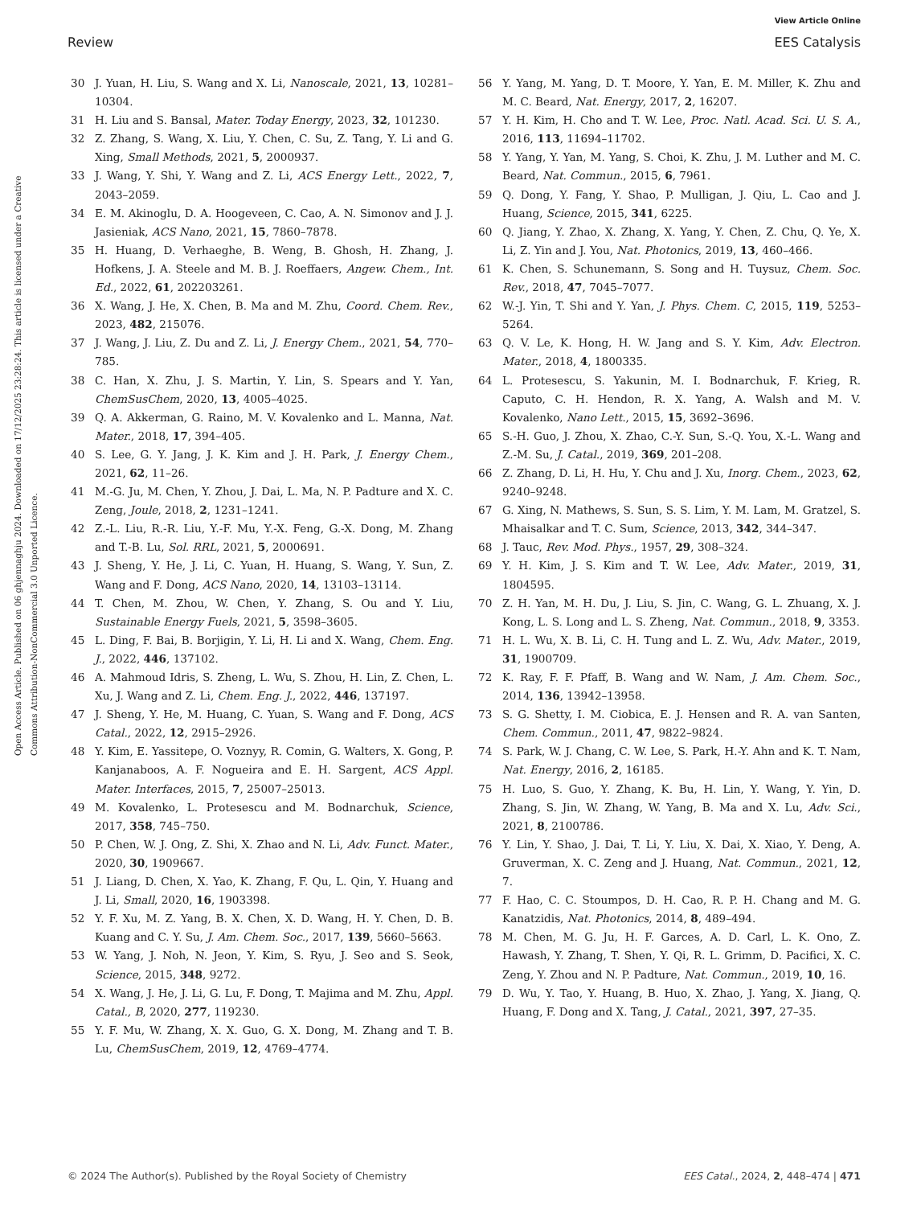View Article Online
Review EES Catalysis
Open Access Article. Published on 06 ghjennaghju 2024. Downloaded on 17/12/2025 23:28:24. This article is licensed under a Creative Commons Attribution-NonCommercial 3.0 Unported Licence.
30 J. Yuan, H. Liu, S. Wang and X. Li, Nanoscale, 2021, 13, 10281–10304.
31 H. Liu and S. Bansal, Mater. Today Energy, 2023, 32, 101230.
32 Z. Zhang, S. Wang, X. Liu, Y. Chen, C. Su, Z. Tang, Y. Li and G. Xing, Small Methods, 2021, 5, 2000937.
33 J. Wang, Y. Shi, Y. Wang and Z. Li, ACS Energy Lett., 2022, 7, 2043–2059.
34 E. M. Akinoglu, D. A. Hoogeveen, C. Cao, A. N. Simonov and J. J. Jasieniak, ACS Nano, 2021, 15, 7860–7878.
35 H. Huang, D. Verhaeghe, B. Weng, B. Ghosh, H. Zhang, J. Hofkens, J. A. Steele and M. B. J. Roeffaers, Angew. Chem., Int. Ed., 2022, 61, 202203261.
36 X. Wang, J. He, X. Chen, B. Ma and M. Zhu, Coord. Chem. Rev., 2023, 482, 215076.
37 J. Wang, J. Liu, Z. Du and Z. Li, J. Energy Chem., 2021, 54, 770–785.
38 C. Han, X. Zhu, J. S. Martin, Y. Lin, S. Spears and Y. Yan, ChemSusChem, 2020, 13, 4005–4025.
39 Q. A. Akkerman, G. Raino, M. V. Kovalenko and L. Manna, Nat. Mater., 2018, 17, 394–405.
40 S. Lee, G. Y. Jang, J. K. Kim and J. H. Park, J. Energy Chem., 2021, 62, 11–26.
41 M.-G. Ju, M. Chen, Y. Zhou, J. Dai, L. Ma, N. P. Padture and X. C. Zeng, Joule, 2018, 2, 1231–1241.
42 Z.-L. Liu, R.-R. Liu, Y.-F. Mu, Y.-X. Feng, G.-X. Dong, M. Zhang and T.-B. Lu, Sol. RRL, 2021, 5, 2000691.
43 J. Sheng, Y. He, J. Li, C. Yuan, H. Huang, S. Wang, Y. Sun, Z. Wang and F. Dong, ACS Nano, 2020, 14, 13103–13114.
44 T. Chen, M. Zhou, W. Chen, Y. Zhang, S. Ou and Y. Liu, Sustainable Energy Fuels, 2021, 5, 3598–3605.
45 L. Ding, F. Bai, B. Borjigin, Y. Li, H. Li and X. Wang, Chem. Eng. J., 2022, 446, 137102.
46 A. Mahmoud Idris, S. Zheng, L. Wu, S. Zhou, H. Lin, Z. Chen, L. Xu, J. Wang and Z. Li, Chem. Eng. J., 2022, 446, 137197.
47 J. Sheng, Y. He, M. Huang, C. Yuan, S. Wang and F. Dong, ACS Catal., 2022, 12, 2915–2926.
48 Y. Kim, E. Yassitepe, O. Voznyy, R. Comin, G. Walters, X. Gong, P. Kanjanaboos, A. F. Nogueira and E. H. Sargent, ACS Appl. Mater. Interfaces, 2015, 7, 25007–25013.
49 M. Kovalenko, L. Protesescu and M. Bodnarchuk, Science, 2017, 358, 745–750.
50 P. Chen, W. J. Ong, Z. Shi, X. Zhao and N. Li, Adv. Funct. Mater., 2020, 30, 1909667.
51 J. Liang, D. Chen, X. Yao, K. Zhang, F. Qu, L. Qin, Y. Huang and J. Li, Small, 2020, 16, 1903398.
52 Y. F. Xu, M. Z. Yang, B. X. Chen, X. D. Wang, H. Y. Chen, D. B. Kuang and C. Y. Su, J. Am. Chem. Soc., 2017, 139, 5660–5663.
53 W. Yang, J. Noh, N. Jeon, Y. Kim, S. Ryu, J. Seo and S. Seok, Science, 2015, 348, 9272.
54 X. Wang, J. He, J. Li, G. Lu, F. Dong, T. Majima and M. Zhu, Appl. Catal., B, 2020, 277, 119230.
55 Y. F. Mu, W. Zhang, X. X. Guo, G. X. Dong, M. Zhang and T. B. Lu, ChemSusChem, 2019, 12, 4769–4774.
56 Y. Yang, M. Yang, D. T. Moore, Y. Yan, E. M. Miller, K. Zhu and M. C. Beard, Nat. Energy, 2017, 2, 16207.
57 Y. H. Kim, H. Cho and T. W. Lee, Proc. Natl. Acad. Sci. U. S. A., 2016, 113, 11694–11702.
58 Y. Yang, Y. Yan, M. Yang, S. Choi, K. Zhu, J. M. Luther and M. C. Beard, Nat. Commun., 2015, 6, 7961.
59 Q. Dong, Y. Fang, Y. Shao, P. Mulligan, J. Qiu, L. Cao and J. Huang, Science, 2015, 341, 6225.
60 Q. Jiang, Y. Zhao, X. Zhang, X. Yang, Y. Chen, Z. Chu, Q. Ye, X. Li, Z. Yin and J. You, Nat. Photonics, 2019, 13, 460–466.
61 K. Chen, S. Schunemann, S. Song and H. Tuysuz, Chem. Soc. Rev., 2018, 47, 7045–7077.
62 W.-J. Yin, T. Shi and Y. Yan, J. Phys. Chem. C, 2015, 119, 5253–5264.
63 Q. V. Le, K. Hong, H. W. Jang and S. Y. Kim, Adv. Electron. Mater., 2018, 4, 1800335.
64 L. Protesescu, S. Yakunin, M. I. Bodnarchuk, F. Krieg, R. Caputo, C. H. Hendon, R. X. Yang, A. Walsh and M. V. Kovalenko, Nano Lett., 2015, 15, 3692–3696.
65 S.-H. Guo, J. Zhou, X. Zhao, C.-Y. Sun, S.-Q. You, X.-L. Wang and Z.-M. Su, J. Catal., 2019, 369, 201–208.
66 Z. Zhang, D. Li, H. Hu, Y. Chu and J. Xu, Inorg. Chem., 2023, 62, 9240–9248.
67 G. Xing, N. Mathews, S. Sun, S. S. Lim, Y. M. Lam, M. Gratzel, S. Mhaisalkar and T. C. Sum, Science, 2013, 342, 344–347.
68 J. Tauc, Rev. Mod. Phys., 1957, 29, 308–324.
69 Y. H. Kim, J. S. Kim and T. W. Lee, Adv. Mater., 2019, 31, 1804595.
70 Z. H. Yan, M. H. Du, J. Liu, S. Jin, C. Wang, G. L. Zhuang, X. J. Kong, L. S. Long and L. S. Zheng, Nat. Commun., 2018, 9, 3353.
71 H. L. Wu, X. B. Li, C. H. Tung and L. Z. Wu, Adv. Mater., 2019, 31, 1900709.
72 K. Ray, F. F. Pfaff, B. Wang and W. Nam, J. Am. Chem. Soc., 2014, 136, 13942–13958.
73 S. G. Shetty, I. M. Ciobica, E. J. Hensen and R. A. van Santen, Chem. Commun., 2011, 47, 9822–9824.
74 S. Park, W. J. Chang, C. W. Lee, S. Park, H.-Y. Ahn and K. T. Nam, Nat. Energy, 2016, 2, 16185.
75 H. Luo, S. Guo, Y. Zhang, K. Bu, H. Lin, Y. Wang, Y. Yin, D. Zhang, S. Jin, W. Zhang, W. Yang, B. Ma and X. Lu, Adv. Sci., 2021, 8, 2100786.
76 Y. Lin, Y. Shao, J. Dai, T. Li, Y. Liu, X. Dai, X. Xiao, Y. Deng, A. Gruverman, X. C. Zeng and J. Huang, Nat. Commun., 2021, 12, 7.
77 F. Hao, C. C. Stoumpos, D. H. Cao, R. P. H. Chang and M. G. Kanatzidis, Nat. Photonics, 2014, 8, 489–494.
78 M. Chen, M. G. Ju, H. F. Garces, A. D. Carl, L. K. Ono, Z. Hawash, Y. Zhang, T. Shen, Y. Qi, R. L. Grimm, D. Pacifici, X. C. Zeng, Y. Zhou and N. P. Padture, Nat. Commun., 2019, 10, 16.
79 D. Wu, Y. Tao, Y. Huang, B. Huo, X. Zhao, J. Yang, X. Jiang, Q. Huang, F. Dong and X. Tang, J. Catal., 2021, 397, 27–35.
© 2024 The Author(s). Published by the Royal Society of Chemistry EES Catal., 2024, 2, 448–474 | 471